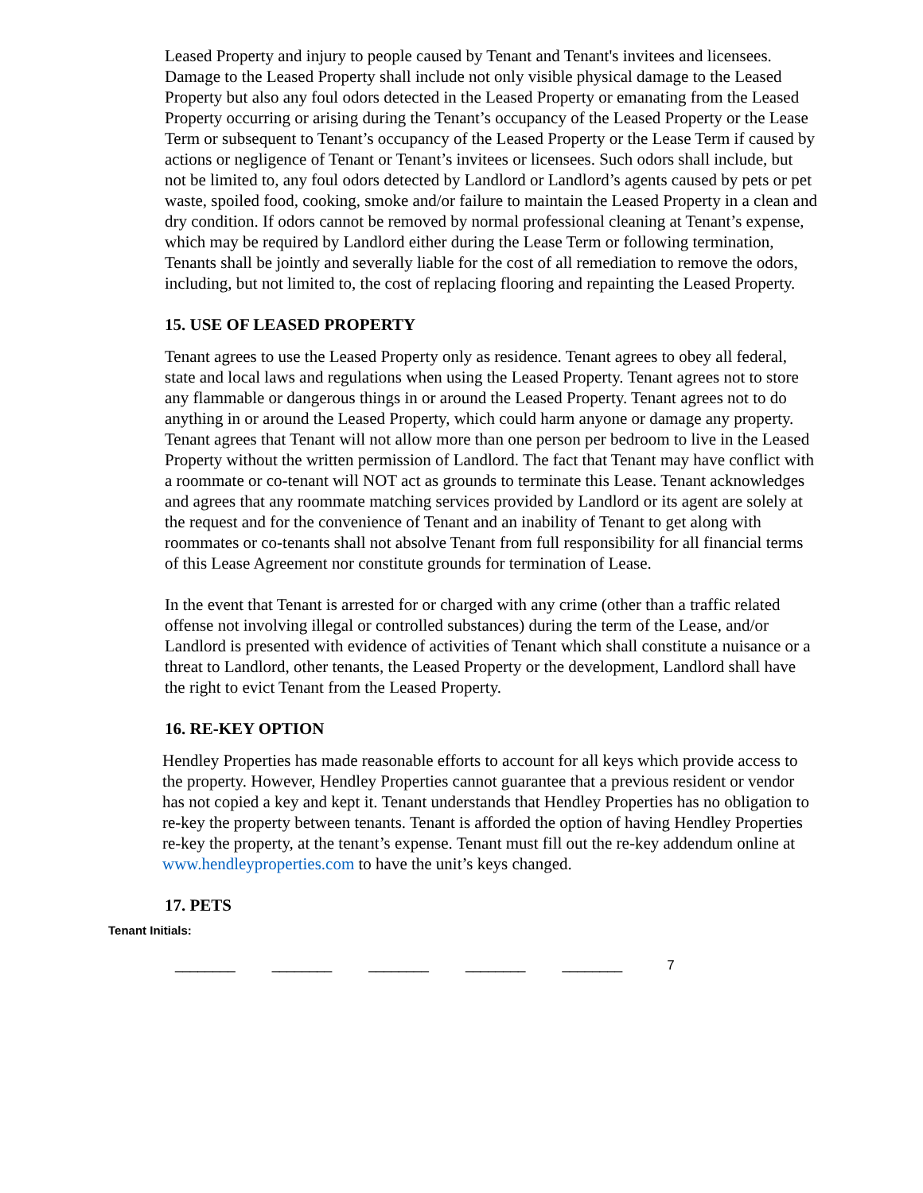Leased Property and injury to people caused by Tenant and Tenant's invitees and licensees. Damage to the Leased Property shall include not only visible physical damage to the Leased Property but also any foul odors detected in the Leased Property or emanating from the Leased Property occurring or arising during the Tenant’s occupancy of the Leased Property or the Lease Term or subsequent to Tenant’s occupancy of the Leased Property or the Lease Term if caused by actions or negligence of Tenant or Tenant’s invitees or licensees. Such odors shall include, but not be limited to, any foul odors detected by Landlord or Landlord’s agents caused by pets or pet waste, spoiled food, cooking, smoke and/or failure to maintain the Leased Property in a clean and dry condition. If odors cannot be removed by normal professional cleaning at Tenant’s expense, which may be required by Landlord either during the Lease Term or following termination, Tenants shall be jointly and severally liable for the cost of all remediation to remove the odors, including, but not limited to, the cost of replacing flooring and repainting the Leased Property.
15. USE OF LEASED PROPERTY
Tenant agrees to use the Leased Property only as residence. Tenant agrees to obey all federal, state and local laws and regulations when using the Leased Property. Tenant agrees not to store any flammable or dangerous things in or around the Leased Property. Tenant agrees not to do anything in or around the Leased Property, which could harm anyone or damage any property. Tenant agrees that Tenant will not allow more than one person per bedroom to live in the Leased Property without the written permission of Landlord. The fact that Tenant may have conflict with a roommate or co-tenant will NOT act as grounds to terminate this Lease. Tenant acknowledges and agrees that any roommate matching services provided by Landlord or its agent are solely at the request and for the convenience of Tenant and an inability of Tenant to get along with roommates or co-tenants shall not absolve Tenant from full responsibility for all financial terms of this Lease Agreement nor constitute grounds for termination of Lease.
In the event that Tenant is arrested for or charged with any crime (other than a traffic related offense not involving illegal or controlled substances) during the term of the Lease, and/or Landlord is presented with evidence of activities of Tenant which shall constitute a nuisance or a threat to Landlord, other tenants, the Leased Property or the development, Landlord shall have the right to evict Tenant from the Leased Property.
16. RE-KEY OPTION
Hendley Properties has made reasonable efforts to account for all keys which provide access to the property. However, Hendley Properties cannot guarantee that a previous resident or vendor has not copied a key and kept it. Tenant understands that Hendley Properties has no obligation to re-key the property between tenants. Tenant is afforded the option of having Hendley Properties re-key the property, at the tenant’s expense. Tenant must fill out the re-key addendum online at www.hendleyproperties.com to have the unit’s keys changed.
17. PETS
Tenant Initials:
________ ________ ________ ________ ________ 7